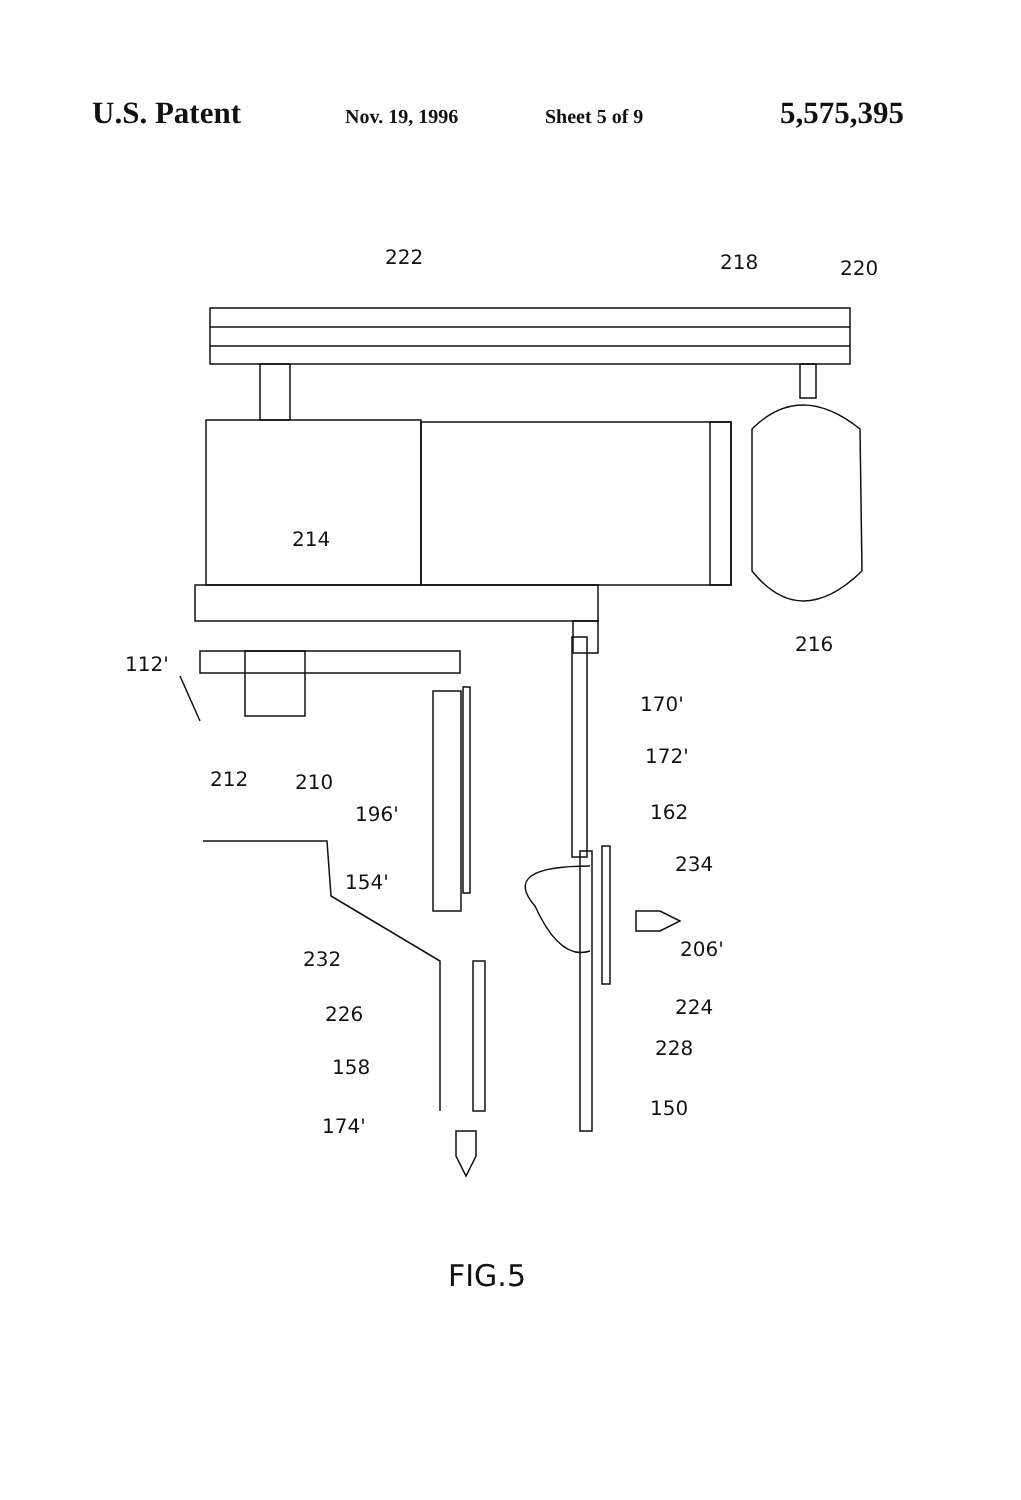U.S. Patent Nov. 19, 1996 Sheet 5 of 9 5,575,395
222
218
220
214
216
112'
170'
172'
212
210
196'
162
234
154'
206'
232
224
226
228
158
150
174'
FIG.5